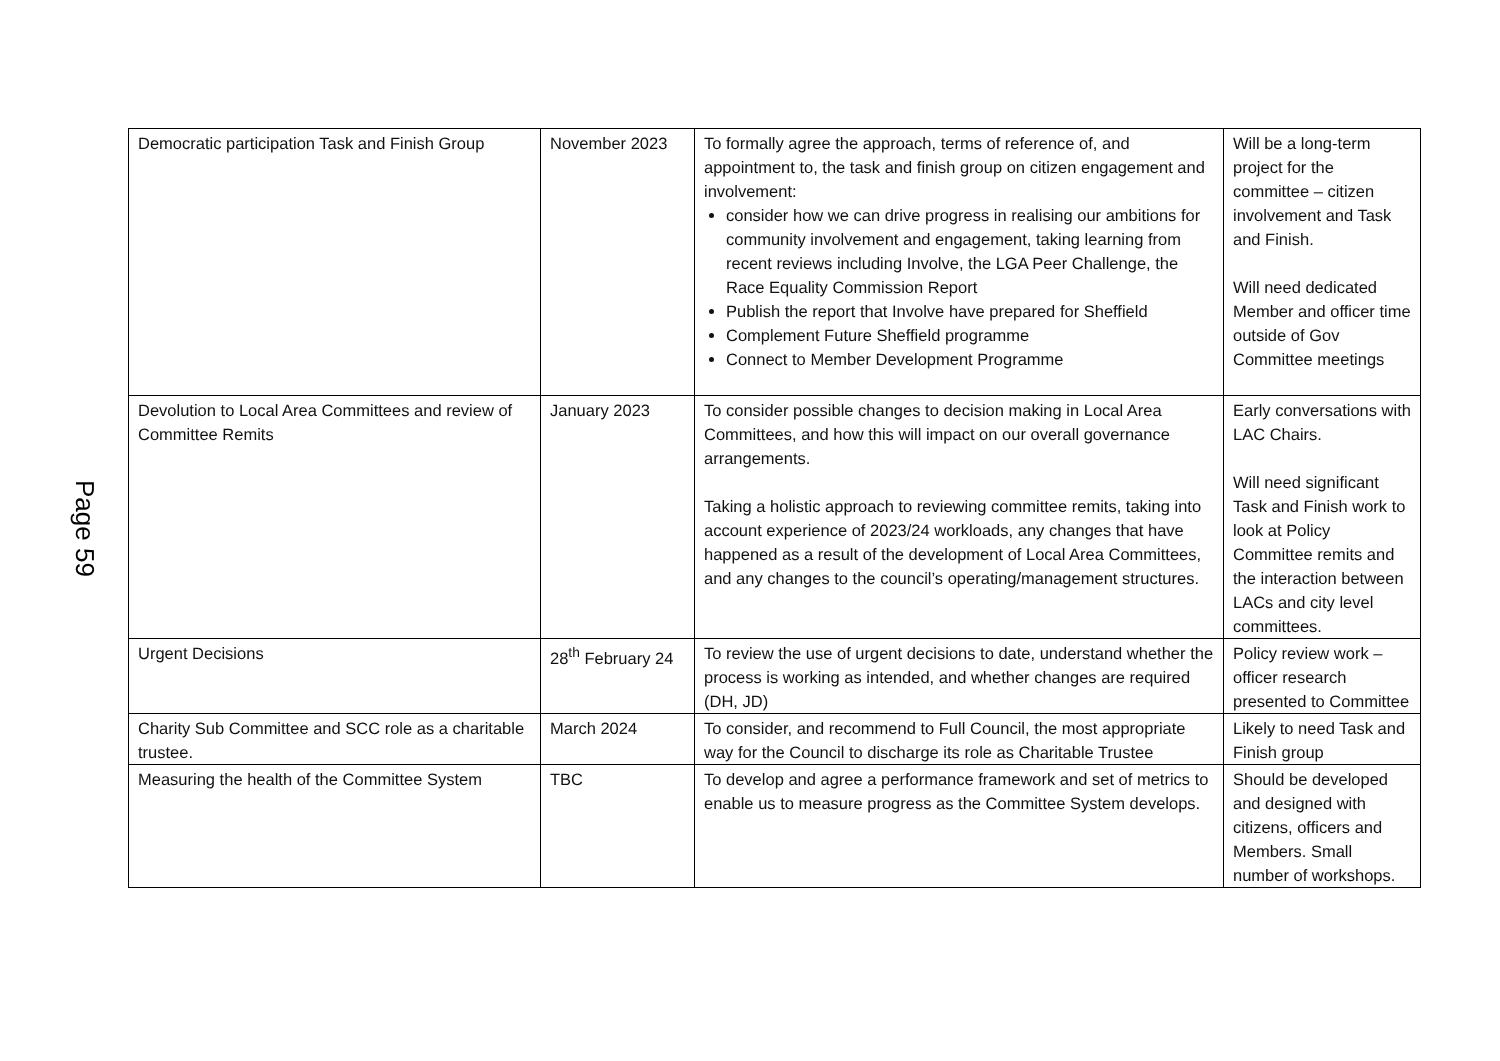Page 59
| Democratic participation Task and Finish Group | November 2023 | To formally agree the approach, terms of reference of, and appointment to, the task and finish group on citizen engagement and involvement: consider how we can drive progress in realising our ambitions for community involvement and engagement, taking learning from recent reviews including Involve, the LGA Peer Challenge, the Race Equality Commission Report Publish the report that Involve have prepared for Sheffield Complement Future Sheffield programme Connect to Member Development Programme | Will be a long-term project for the committee – citizen involvement and Task and Finish. Will need dedicated Member and officer time outside of Gov Committee meetings |
| Devolution to Local Area Committees and review of Committee Remits | January 2023 | To consider possible changes to decision making in Local Area Committees, and how this will impact on our overall governance arrangements. Taking a holistic approach to reviewing committee remits, taking into account experience of 2023/24 workloads, any changes that have happened as a result of the development of Local Area Committees, and any changes to the council’s operating/management structures. | Early conversations with LAC Chairs. Will need significant Task and Finish work to look at Policy Committee remits and the interaction between LACs and city level committees. |
| Urgent Decisions | 28<sup>th</sup> February 24 | To review the use of urgent decisions to date, understand whether the process is working as intended, and whether changes are required (DH, JD) | Policy review work – officer research presented to Committee |
| Charity Sub Committee and SCC role as a charitable trustee. | March 2024 | To consider, and recommend to Full Council, the most appropriate way for the Council to discharge its role as Charitable Trustee | Likely to need Task and Finish group |
| Measuring the health of the Committee System | TBC | To develop and agree a performance framework and set of metrics to enable us to measure progress as the Committee System develops. | Should be developed and designed with citizens, officers and Members. Small number of workshops. |